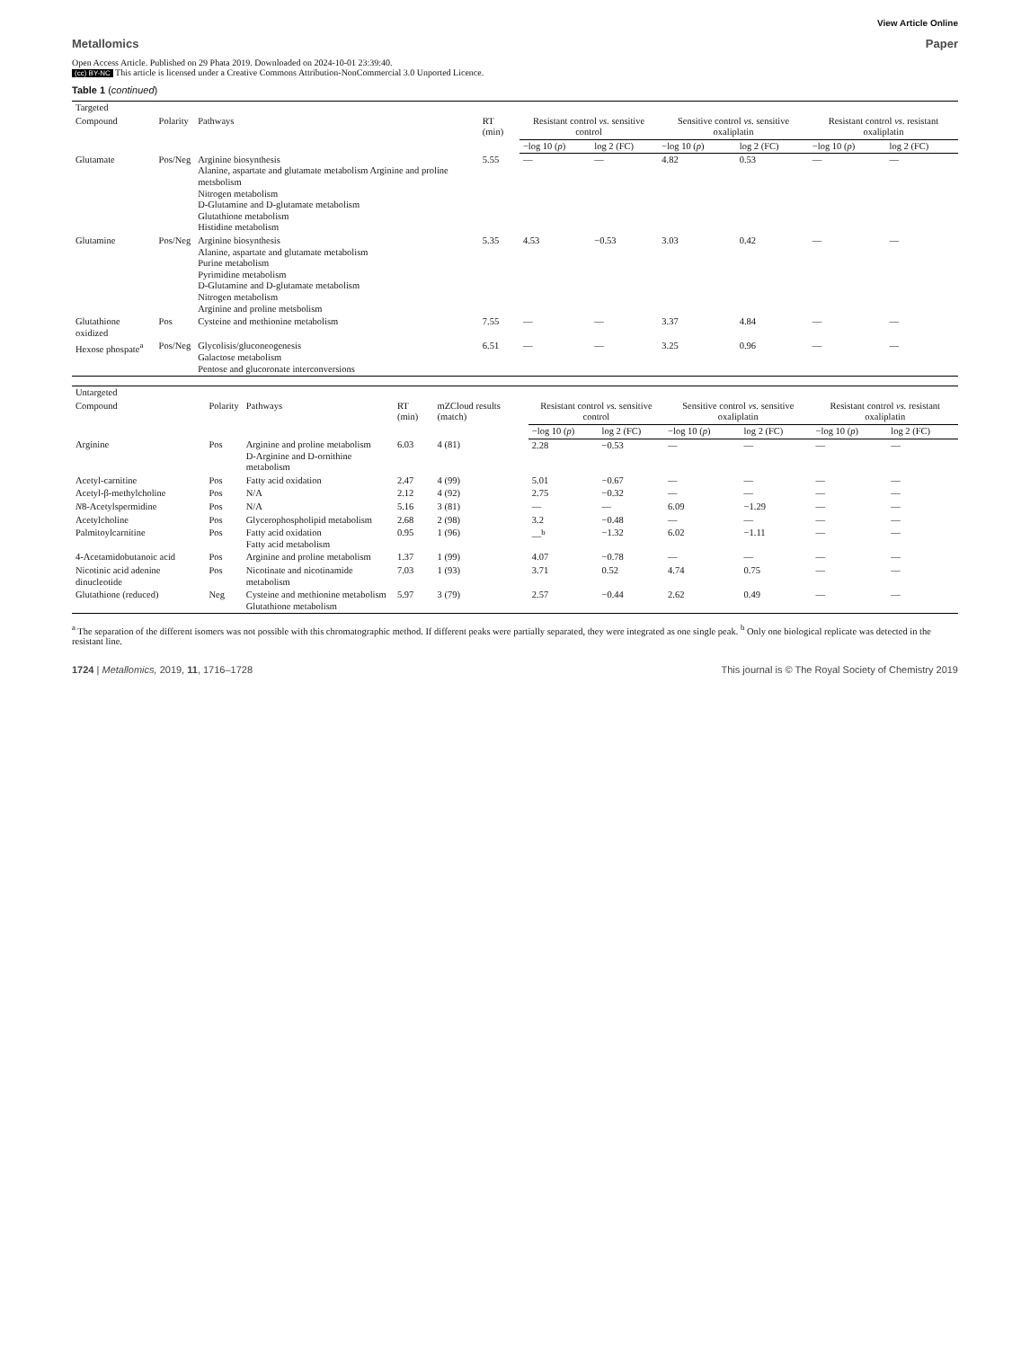View Article Online
Metallomics Paper
Open Access Article. Published on 29 Phata 2019. Downloaded on 2024-10-01 23:39:40.
(cc) BY-NC This article is licensed under a Creative Commons Attribution-NonCommercial 3.0 Unported Licence.
Table 1 (continued)
| Targeted | | | | | | | | | |
| --- | --- | --- | --- | --- | --- | --- | --- | --- | --- |
| Compound | Polarity | Pathways | RT (min) | Resistant control vs. sensitive control | | Sensitive control vs. sensitive oxaliplatin | | Resistant control vs. resistant oxaliplatin | |
| | | | | −log 10 ( p ) | log 2 (FC) | −log 10 ( p ) | log 2 (FC) | −log 10 ( p ) | log 2 (FC) |
| Glutamate | Pos/Neg | Arginine biosynthesis Alanine, aspartate and glutamate metabolism Arginine and proline metsbolism Nitrogen metabolism D-Glutamine and D-glutamate metabolism Glutathione metabolism Histidine metabolism | 5.55 | — | — | 4.82 | 0.53 | — | — |
| Glutamine | Pos/Neg | Arginine biosynthesis Alanine, aspartate and glutamate metabolism Purine metabolism Pyrimidine metabolism D-Glutamine and D-glutamate metabolism Nitrogen metabolism Arginine and proline metsbolism | 5.35 | 4.53 | −0.53 | 3.03 | 0.42 | — | — |
| Glutathione oxidized | Pos | Cysteine and methionine metabolism | 7.55 | — | — | 3.37 | 4.84 | — | — |
| Hexose phospate<sup>a</sup> | Pos/Neg | Glycolisis/gluconeogenesis Galactose metabolism Pentose and glucoronate interconversions | 6.51 | — | — | 3.25 | 0.96 | — | — |
| Untargeted | | | | | | | | | | |
| --- | --- | --- | --- | --- | --- | --- | --- | --- | --- | --- |
| Compound | Polarity | Pathways | RT (min) | mZCloud results (match) | Resistant control vs. sensitive control | | Sensitive control vs. sensitive oxaliplatin | | Resistant control vs. resistant oxaliplatin | |
| | | | | | −log 10 ( p ) | log 2 (FC) | −log 10 ( p ) | log 2 (FC) | −log 10 ( p ) | log 2 (FC) |
| Arginine | Pos | Arginine and proline metabolism D-Arginine and D-ornithine metabolism | 6.03 | 4 (81) | 2.28 | −0.53 | — | — | — | — |
| Acetyl-carnitine | Pos | Fatty acid oxidation | 2.47 | 4 (99) | 5.01 | −0.67 | — | — | — | — |
| Acetyl-β-methylcholine | Pos | N/A | 2.12 | 4 (92) | 2.75 | −0.32 | — | — | — | — |
| N 8-Acetylspermidine | Pos | N/A | 5.16 | 3 (81) | — | — | 6.09 | −1.29 | — | — |
| Acetylcholine | Pos | Glycerophospholipid metabolism | 2.68 | 2 (98) | 3.2 | −0.48 | — | — | — | — |
| Palmitoylcarnitine | Pos | Fatty acid oxidation Fatty acid metabolism | 0.95 | 1 (96) | —<sup>b</sup> | −1.32 | 6.02 | −1.11 | — | — |
| 4-Acetamidobutanoic acid | Pos | Arginine and proline metabolism | 1.37 | 1 (99) | 4.07 | −0.78 | — | — | — | — |
| Nicotinic acid adenine dinucleotide | Pos | Nicotinate and nicotinamide metabolism | 7.03 | 1 (93) | 3.71 | 0.52 | 4.74 | 0.75 | — | — |
| Glutathione (reduced) | Neg | Cysteine and methionine metabolism Glutathione metabolism | 5.97 | 3 (79) | 2.57 | −0.44 | 2.62 | 0.49 | — | — |
<sup>a</sup> The separation of the different isomers was not possible with this chromatographic method. If different peaks were partially separated, they were integrated as one single peak. <sup>b</sup> Only one biological replicate was detected in the resistant line.
1724 | Metallomics, 2019, 11, 1716–1728 This journal is © The Royal Society of Chemistry 2019